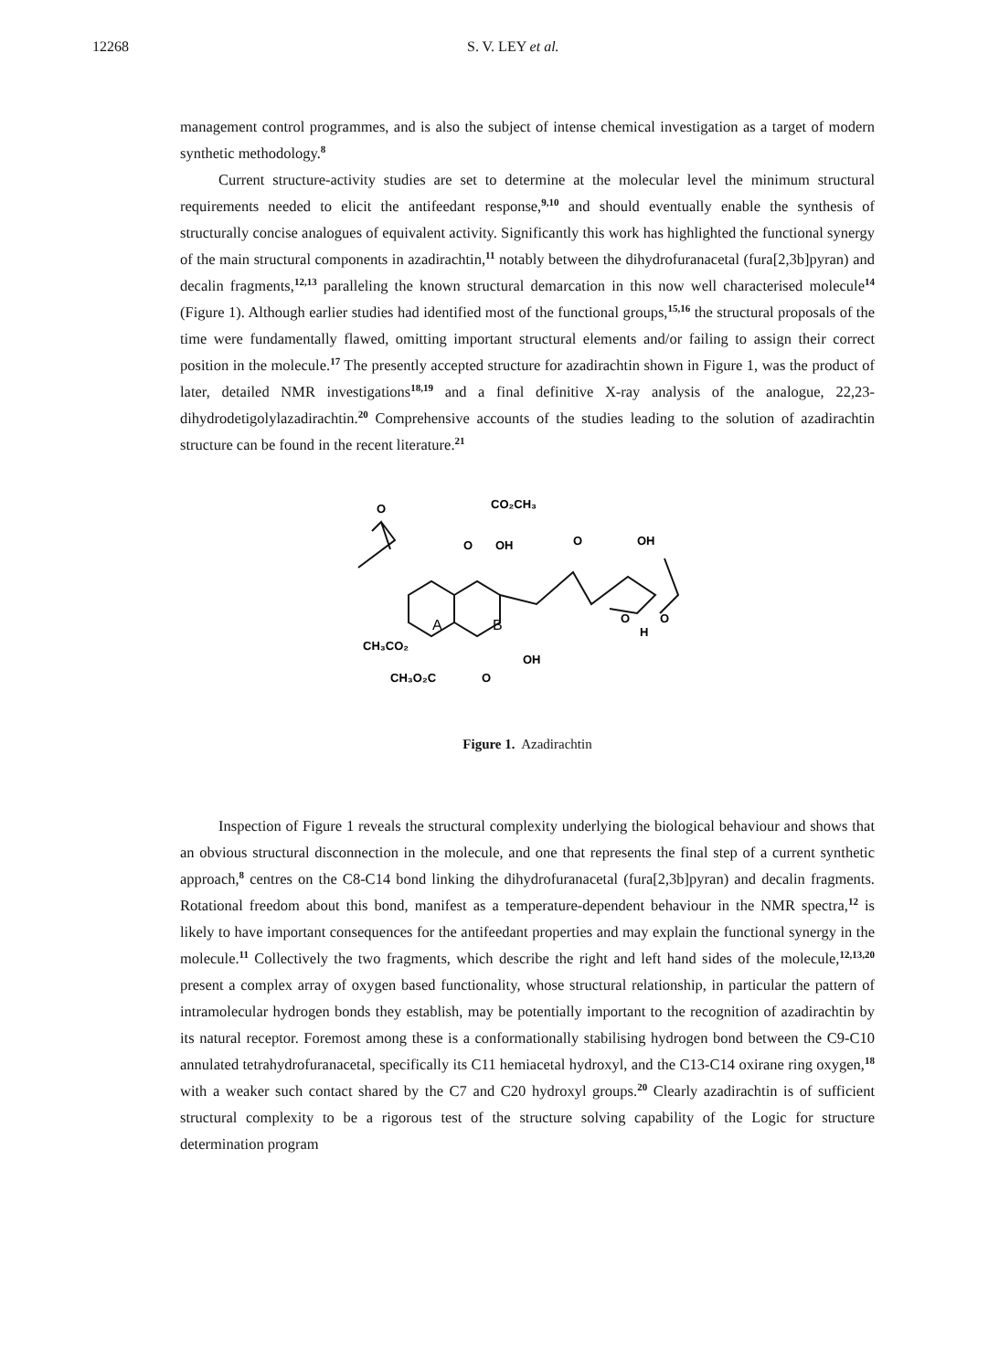12268 S. V. LEY et al.
management control programmes, and is also the subject of intense chemical investigation as a target of modern synthetic methodology.<sup>8</sup>
Current structure-activity studies are set to determine at the molecular level the minimum structural requirements needed to elicit the antifeedant response,<sup>9,10</sup> and should eventually enable the synthesis of structurally concise analogues of equivalent activity. Significantly this work has highlighted the functional synergy of the main structural components in azadirachtin,<sup>11</sup> notably between the dihydrofuranacetal (fura[2,3b]pyran) and decalin fragments,<sup>12,13</sup> paralleling the known structural demarcation in this now well characterised molecule<sup>14</sup> (Figure 1). Although earlier studies had identified most of the functional groups,<sup>15,16</sup> the structural proposals of the time were fundamentally flawed, omitting important structural elements and/or failing to assign their correct position in the molecule.<sup>17</sup> The presently accepted structure for azadirachtin shown in Figure 1, was the product of later, detailed NMR investigations<sup>18,19</sup> and a final definitive X-ray analysis of the analogue, 22,23-dihydrodetigolylazadirachtin.<sup>20</sup> Comprehensive accounts of the studies leading to the solution of azadirachtin structure can be found in the recent literature.<sup>21</sup>
CO₂CH₃
O
O
OH
O
OH
CH₃CO₂
CH₃O₂C
A
B
OH
O
O
O
H
Figure 1. Azadirachtin
Inspection of Figure 1 reveals the structural complexity underlying the biological behaviour and shows that an obvious structural disconnection in the molecule, and one that represents the final step of a current synthetic approach,<sup>8</sup> centres on the C8-C14 bond linking the dihydrofuranacetal (fura[2,3b]pyran) and decalin fragments. Rotational freedom about this bond, manifest as a temperature-dependent behaviour in the NMR spectra,<sup>12</sup> is likely to have important consequences for the antifeedant properties and may explain the functional synergy in the molecule.<sup>11</sup> Collectively the two fragments, which describe the right and left hand sides of the molecule,<sup>12,13,20</sup> present a complex array of oxygen based functionality, whose structural relationship, in particular the pattern of intramolecular hydrogen bonds they establish, may be potentially important to the recognition of azadirachtin by its natural receptor. Foremost among these is a conformationally stabilising hydrogen bond between the C9-C10 annulated tetrahydrofuranacetal, specifically its C11 hemiacetal hydroxyl, and the C13-C14 oxirane ring oxygen,<sup>18</sup> with a weaker such contact shared by the C7 and C20 hydroxyl groups.<sup>20</sup> Clearly azadirachtin is of sufficient structural complexity to be a rigorous test of the structure solving capability of the Logic for structure determination program